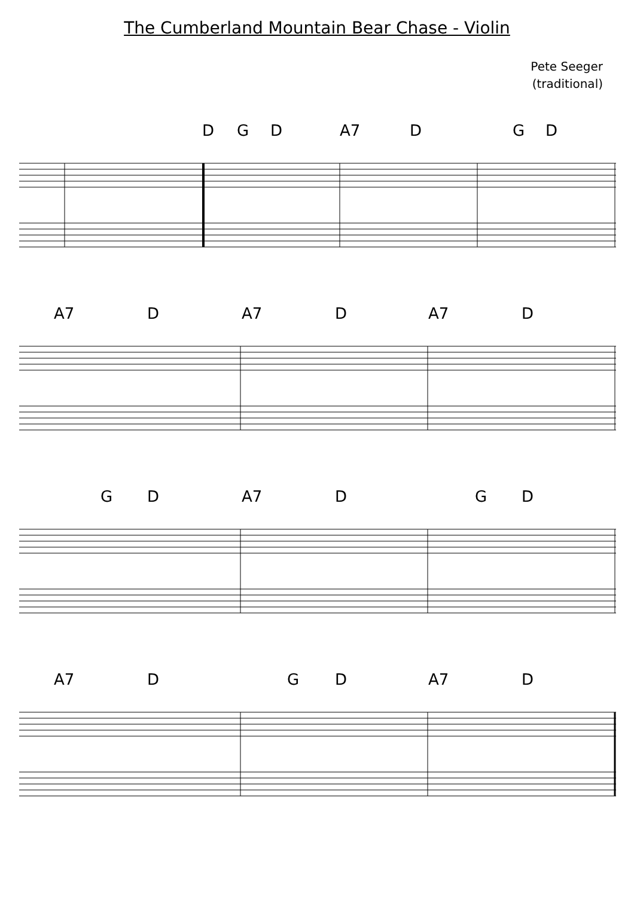The Cumberland Mountain Bear Chase - Violin
Pete Seeger
(traditional)
D G D A7 D G D
A7 D A7 D A7 D
G D A7 D G D
A7 D G D A7 D